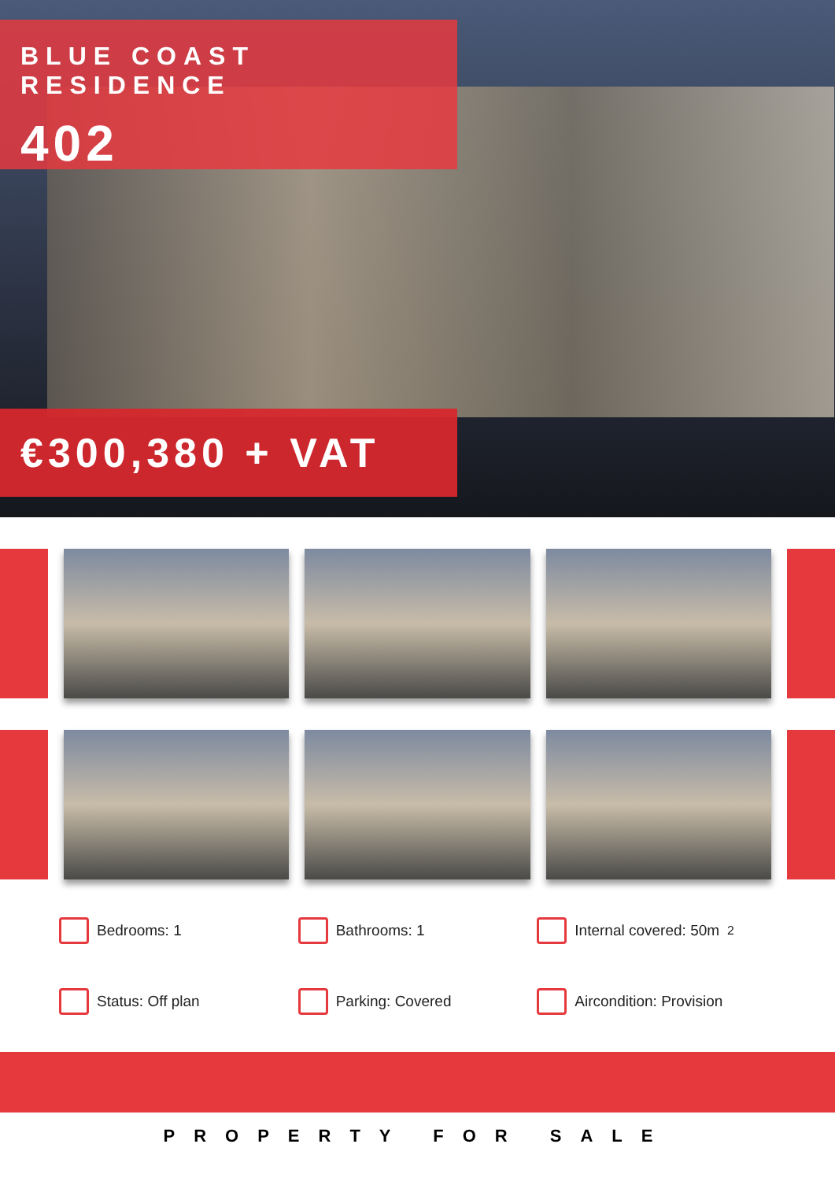BLUE COAST RESIDENCE
402
€300,380 + VAT
Bedrooms: 1
Bathrooms: 1
Internal covered: 50m<sup>2</sup>
Status: Off plan
Parking: Covered
Aircondition: Provision
PROPERTY FOR SALE